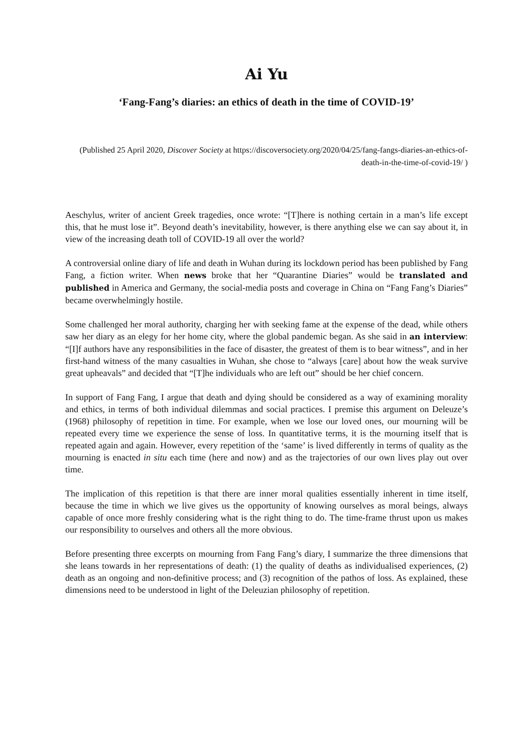Ai Yu
‘Fang-Fang’s diaries: an ethics of death in the time of COVID-19’
(Published 25 April 2020, Discover Society at https://discoversociety.org/2020/04/25/fang-fangs-diaries-an-ethics-of-death-in-the-time-of-covid-19/ )
Aeschylus, writer of ancient Greek tragedies, once wrote: “[T]here is nothing certain in a man’s life except this, that he must lose it”. Beyond death’s inevitability, however, is there anything else we can say about it, in view of the increasing death toll of COVID-19 all over the world?
A controversial online diary of life and death in Wuhan during its lockdown period has been published by Fang Fang, a fiction writer. When news broke that her “Quarantine Diaries” would be translated and published in America and Germany, the social-media posts and coverage in China on “Fang Fang’s Diaries” became overwhelmingly hostile.
Some challenged her moral authority, charging her with seeking fame at the expense of the dead, while others saw her diary as an elegy for her home city, where the global pandemic began. As she said in an interview: “[I]f authors have any responsibilities in the face of disaster, the greatest of them is to bear witness”, and in her first-hand witness of the many casualties in Wuhan, she chose to “always [care] about how the weak survive great upheavals” and decided that “[T]he individuals who are left out” should be her chief concern.
In support of Fang Fang, I argue that death and dying should be considered as a way of examining morality and ethics, in terms of both individual dilemmas and social practices. I premise this argument on Deleuze’s (1968) philosophy of repetition in time. For example, when we lose our loved ones, our mourning will be repeated every time we experience the sense of loss. In quantitative terms, it is the mourning itself that is repeated again and again. However, every repetition of the ‘same’ is lived differently in terms of quality as the mourning is enacted in situ each time (here and now) and as the trajectories of our own lives play out over time.
The implication of this repetition is that there are inner moral qualities essentially inherent in time itself, because the time in which we live gives us the opportunity of knowing ourselves as moral beings, always capable of once more freshly considering what is the right thing to do. The time-frame thrust upon us makes our responsibility to ourselves and others all the more obvious.
Before presenting three excerpts on mourning from Fang Fang’s diary, I summarize the three dimensions that she leans towards in her representations of death: (1) the quality of deaths as individualised experiences, (2) death as an ongoing and non-definitive process; and (3) recognition of the pathos of loss. As explained, these dimensions need to be understood in light of the Deleuzian philosophy of repetition.